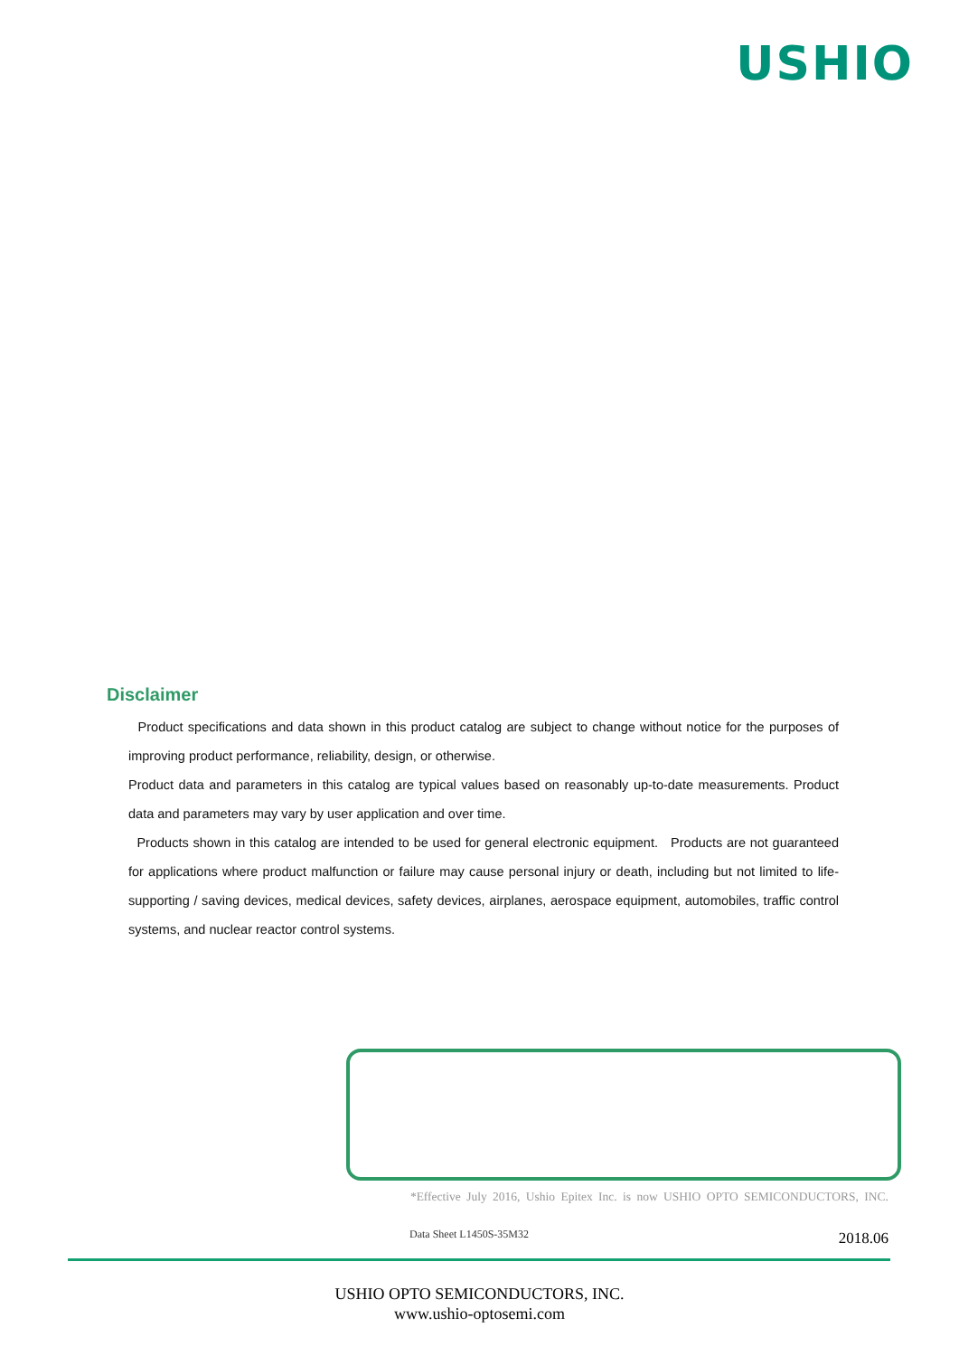USHIO
Disclaimer
Product specifications and data shown in this product catalog are subject to change without notice for the purposes of improving product performance, reliability, design, or otherwise.
Product data and parameters in this catalog are typical values based on reasonably up-to-date measurements. Product data and parameters may vary by user application and over time.
Products shown in this catalog are intended to be used for general electronic equipment. Products are not guaranteed for applications where product malfunction or failure may cause personal injury or death, including but not limited to life-supporting / saving devices, medical devices, safety devices, airplanes, aerospace equipment, automobiles, traffic control systems, and nuclear reactor control systems.
*Effective July 2016, Ushio Epitex Inc. is now USHIO OPTO SEMICONDUCTORS, INC.
Data Sheet L1450S-35M32 2018.06
USHIO OPTO SEMICONDUCTORS, INC.
www.ushio-optosemi.com